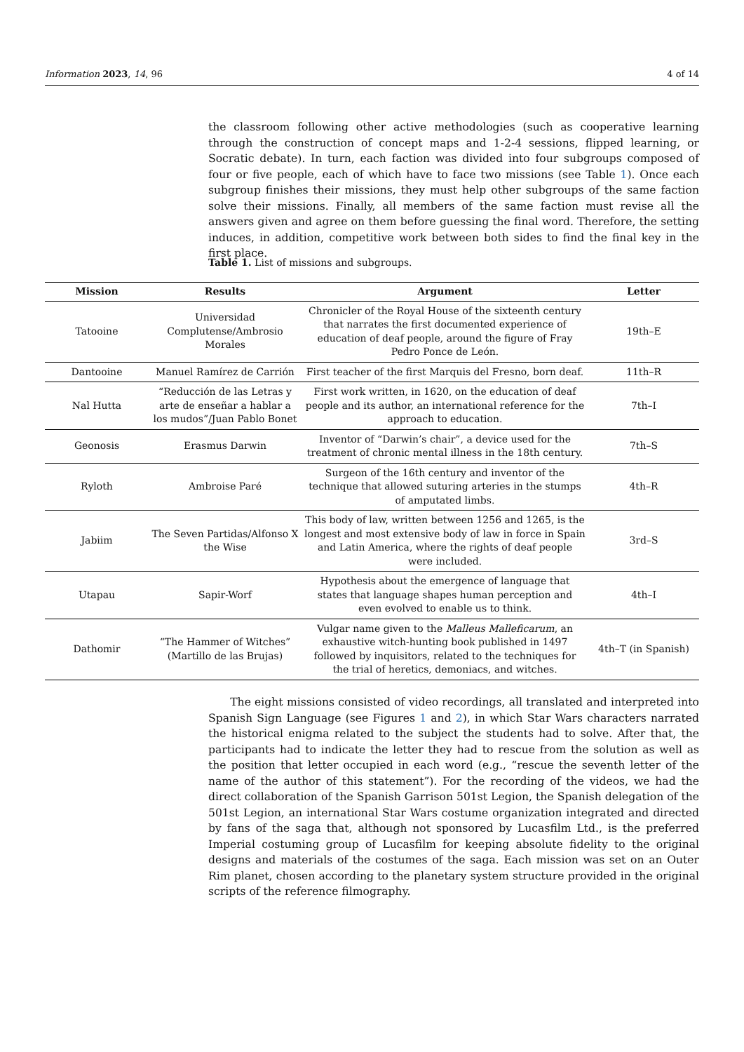Information 2023, 14, 96 4 of 14
the classroom following other active methodologies (such as cooperative learning through the construction of concept maps and 1-2-4 sessions, flipped learning, or Socratic debate). In turn, each faction was divided into four subgroups composed of four or five people, each of which have to face two missions (see Table 1). Once each subgroup finishes their missions, they must help other subgroups of the same faction solve their missions. Finally, all members of the same faction must revise all the answers given and agree on them before guessing the final word. Therefore, the setting induces, in addition, competitive work between both sides to find the final key in the first place.
Table 1. List of missions and subgroups.
| Mission | Results | Argument | Letter |
| --- | --- | --- | --- |
| Tatooine | Universidad Complutense/Ambrosio Morales | Chronicler of the Royal House of the sixteenth century that narrates the first documented experience of education of deaf people, around the figure of Fray Pedro Ponce de León. | 19th–E |
| Dantooine | Manuel Ramírez de Carrión | First teacher of the first Marquis del Fresno, born deaf. | 11th–R |
| Nal Hutta | “Reducción de las Letras y arte de enseñar a hablar a los mudos”/Juan Pablo Bonet | First work written, in 1620, on the education of deaf people and its author, an international reference for the approach to education. | 7th–I |
| Geonosis | Erasmus Darwin | Inventor of “Darwin’s chair”, a device used for the treatment of chronic mental illness in the 18th century. | 7th–S |
| Ryloth | Ambroise Paré | Surgeon of the 16th century and inventor of the technique that allowed suturing arteries in the stumps of amputated limbs. | 4th–R |
| Jabiim | The Seven Partidas/Alfonso X the Wise | This body of law, written between 1256 and 1265, is the longest and most extensive body of law in force in Spain and Latin America, where the rights of deaf people were included. | 3rd–S |
| Utapau | Sapir-Worf | Hypothesis about the emergence of language that states that language shapes human perception and even evolved to enable us to think. | 4th–I |
| Dathomir | “The Hammer of Witches” (Martillo de las Brujas) | Vulgar name given to the Malleus Malleficarum , an exhaustive witch-hunting book published in 1497 followed by inquisitors, related to the techniques for the trial of heretics, demoniacs, and witches. | 4th–T (in Spanish) |
  The eight missions consisted of video recordings, all translated and interpreted into Spanish Sign Language (see Figures 1 and 2), in which Star Wars characters narrated the historical enigma related to the subject the students had to solve. After that, the participants had to indicate the letter they had to rescue from the solution as well as the position that letter occupied in each word (e.g., “rescue the seventh letter of the name of the author of this statement”). For the recording of the videos, we had the direct collaboration of the Spanish Garrison 501st Legion, the Spanish delegation of the 501st Legion, an international Star Wars costume organization integrated and directed by fans of the saga that, although not sponsored by Lucasfilm Ltd., is the preferred Imperial costuming group of Lucasfilm for keeping absolute fidelity to the original designs and materials of the costumes of the saga. Each mission was set on an Outer Rim planet, chosen according to the planetary system structure provided in the original scripts of the reference filmography.